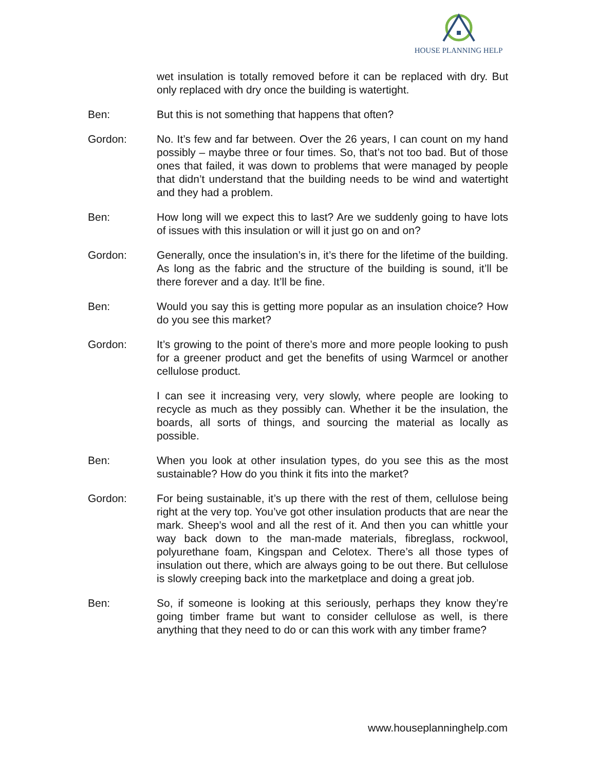HOUSE PLANNING HELP
wet insulation is totally removed before it can be replaced with dry. But only replaced with dry once the building is watertight.
Ben: But this is not something that happens that often?
Gordon: No. It’s few and far between. Over the 26 years, I can count on my hand possibly – maybe three or four times. So, that’s not too bad. But of those ones that failed, it was down to problems that were managed by people that didn’t understand that the building needs to be wind and watertight and they had a problem.
Ben: How long will we expect this to last? Are we suddenly going to have lots of issues with this insulation or will it just go on and on?
Gordon: Generally, once the insulation’s in, it’s there for the lifetime of the building. As long as the fabric and the structure of the building is sound, it’ll be there forever and a day. It’ll be fine.
Ben: Would you say this is getting more popular as an insulation choice? How do you see this market?
Gordon: It’s growing to the point of there’s more and more people looking to push for a greener product and get the benefits of using Warmcel or another cellulose product.
I can see it increasing very, very slowly, where people are looking to recycle as much as they possibly can. Whether it be the insulation, the boards, all sorts of things, and sourcing the material as locally as possible.
Ben: When you look at other insulation types, do you see this as the most sustainable? How do you think it fits into the market?
Gordon: For being sustainable, it’s up there with the rest of them, cellulose being right at the very top. You’ve got other insulation products that are near the mark. Sheep’s wool and all the rest of it. And then you can whittle your way back down to the man-made materials, fibreglass, rockwool, polyurethane foam, Kingspan and Celotex. There’s all those types of insulation out there, which are always going to be out there. But cellulose is slowly creeping back into the marketplace and doing a great job.
Ben: So, if someone is looking at this seriously, perhaps they know they’re going timber frame but want to consider cellulose as well, is there anything that they need to do or can this work with any timber frame?
www.houseplanninghelp.com